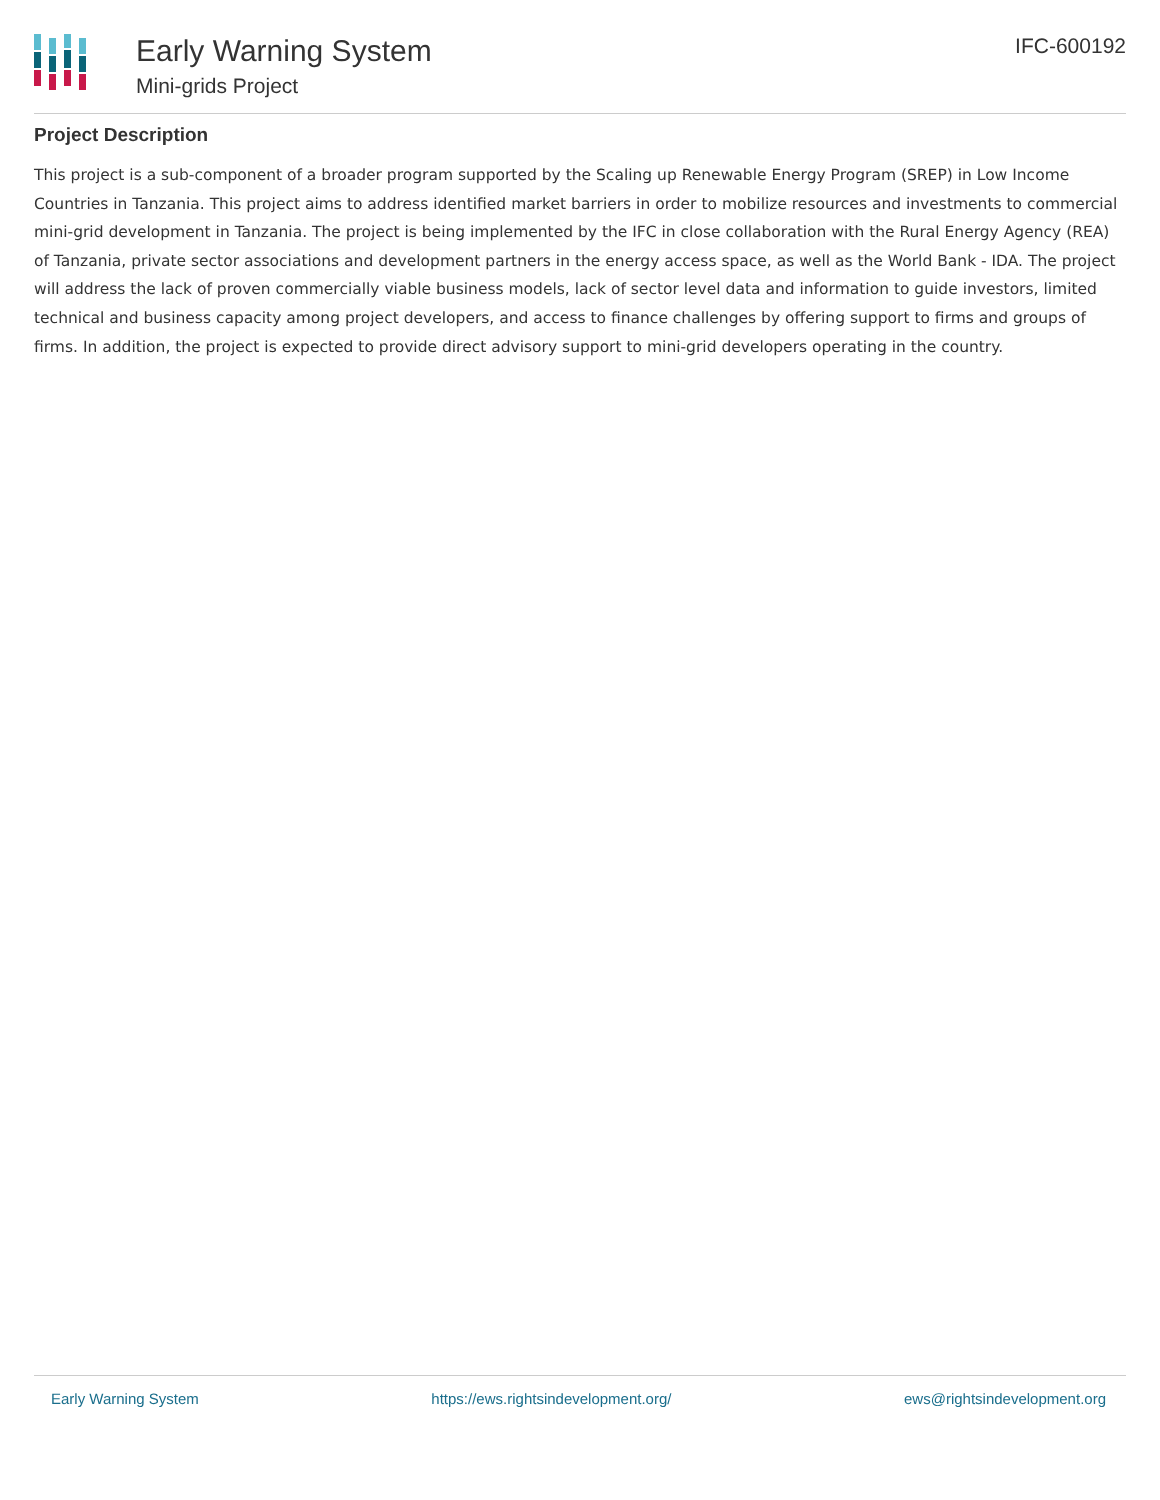Early Warning System
Mini-grids Project
IFC-600192
Project Description
This project is a sub-component of a broader program supported by the Scaling up Renewable Energy Program (SREP) in Low Income Countries in Tanzania. This project aims to address identified market barriers in order to mobilize resources and investments to commercial mini-grid development in Tanzania. The project is being implemented by the IFC in close collaboration with the Rural Energy Agency (REA) of Tanzania, private sector associations and development partners in the energy access space, as well as the World Bank - IDA. The project will address the lack of proven commercially viable business models, lack of sector level data and information to guide investors, limited technical and business capacity among project developers, and access to finance challenges by offering support to firms and groups of firms. In addition, the project is expected to provide direct advisory support to mini-grid developers operating in the country.
Early Warning System https://ews.rightsindevelopment.org/ ews@rightsindevelopment.org